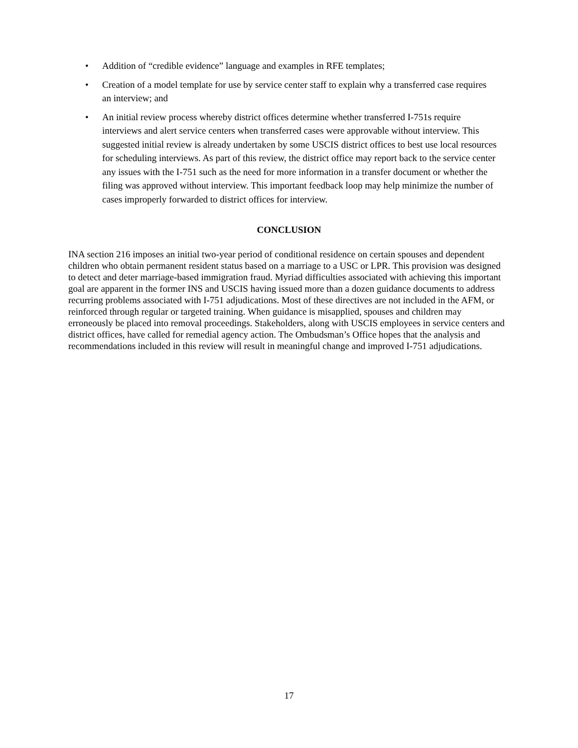• Addition of “credible evidence” language and examples in RFE templates;
• Creation of a model template for use by service center staff to explain why a transferred case requires an interview; and
• An initial review process whereby district offices determine whether transferred I-751s require interviews and alert service centers when transferred cases were approvable without interview. This suggested initial review is already undertaken by some USCIS district offices to best use local resources for scheduling interviews. As part of this review, the district office may report back to the service center any issues with the I-751 such as the need for more information in a transfer document or whether the filing was approved without interview. This important feedback loop may help minimize the number of cases improperly forwarded to district offices for interview.
CONCLUSION
INA section 216 imposes an initial two-year period of conditional residence on certain spouses and dependent children who obtain permanent resident status based on a marriage to a USC or LPR. This provision was designed to detect and deter marriage-based immigration fraud. Myriad difficulties associated with achieving this important goal are apparent in the former INS and USCIS having issued more than a dozen guidance documents to address recurring problems associated with I-751 adjudications. Most of these directives are not included in the AFM, or reinforced through regular or targeted training. When guidance is misapplied, spouses and children may erroneously be placed into removal proceedings. Stakeholders, along with USCIS employees in service centers and district offices, have called for remedial agency action. The Ombudsman’s Office hopes that the analysis and recommendations included in this review will result in meaningful change and improved I-751 adjudications.
17